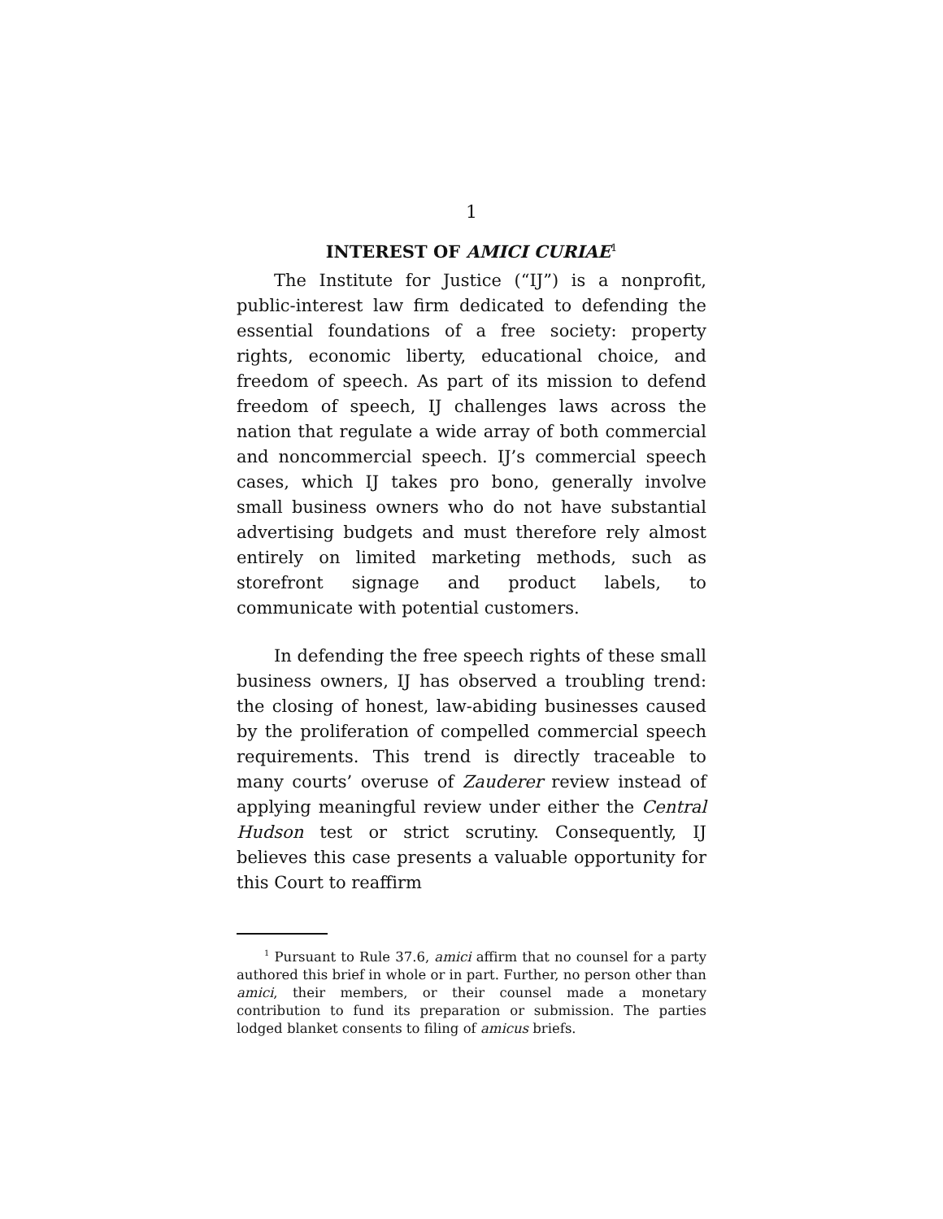1
INTEREST OF AMICI CURIAE<sup>1</sup>
The Institute for Justice (“IJ”) is a nonprofit, public-interest law firm dedicated to defending the essential foundations of a free society: property rights, economic liberty, educational choice, and freedom of speech. As part of its mission to defend freedom of speech, IJ challenges laws across the nation that regulate a wide array of both commercial and noncommercial speech. IJ’s commercial speech cases, which IJ takes pro bono, generally involve small business owners who do not have substantial advertising budgets and must therefore rely almost entirely on limited marketing methods, such as storefront signage and product labels, to communicate with potential customers.
In defending the free speech rights of these small business owners, IJ has observed a troubling trend: the closing of honest, law-abiding businesses caused by the proliferation of compelled commercial speech requirements. This trend is directly traceable to many courts’ overuse of Zauderer review instead of applying meaningful review under either the Central Hudson test or strict scrutiny. Consequently, IJ believes this case presents a valuable opportunity for this Court to reaffirm
<sup>1</sup> Pursuant to Rule 37.6, amici affirm that no counsel for a party authored this brief in whole or in part. Further, no person other than amici, their members, or their counsel made a monetary contribution to fund its preparation or submission. The parties lodged blanket consents to filing of amicus briefs.